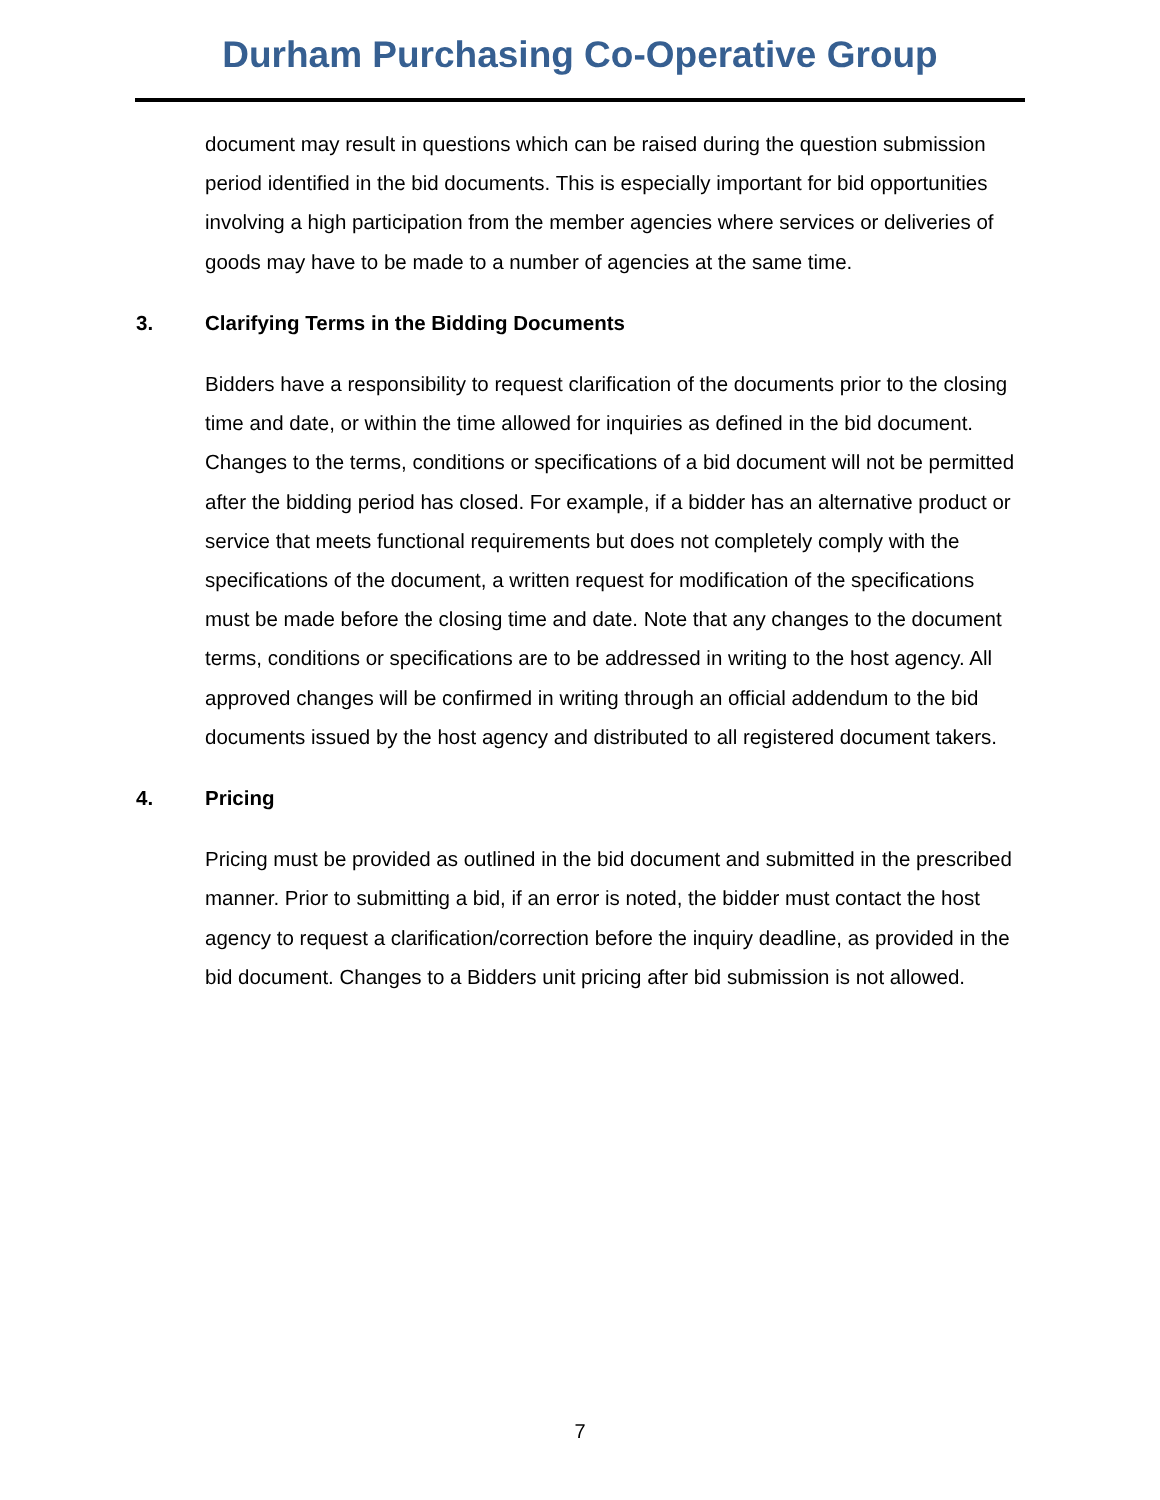Durham Purchasing Co-Operative Group
document may result in questions which can be raised during the question submission period identified in the bid documents. This is especially important for bid opportunities involving a high participation from the member agencies where services or deliveries of goods may have to be made to a number of agencies at the same time.
3. Clarifying Terms in the Bidding Documents
Bidders have a responsibility to request clarification of the documents prior to the closing time and date, or within the time allowed for inquiries as defined in the bid document. Changes to the terms, conditions or specifications of a bid document will not be permitted after the bidding period has closed. For example, if a bidder has an alternative product or service that meets functional requirements but does not completely comply with the specifications of the document, a written request for modification of the specifications must be made before the closing time and date. Note that any changes to the document terms, conditions or specifications are to be addressed in writing to the host agency. All approved changes will be confirmed in writing through an official addendum to the bid documents issued by the host agency and distributed to all registered document takers.
4. Pricing
Pricing must be provided as outlined in the bid document and submitted in the prescribed manner. Prior to submitting a bid, if an error is noted, the bidder must contact the host agency to request a clarification/correction before the inquiry deadline, as provided in the bid document. Changes to a Bidders unit pricing after bid submission is not allowed.
7